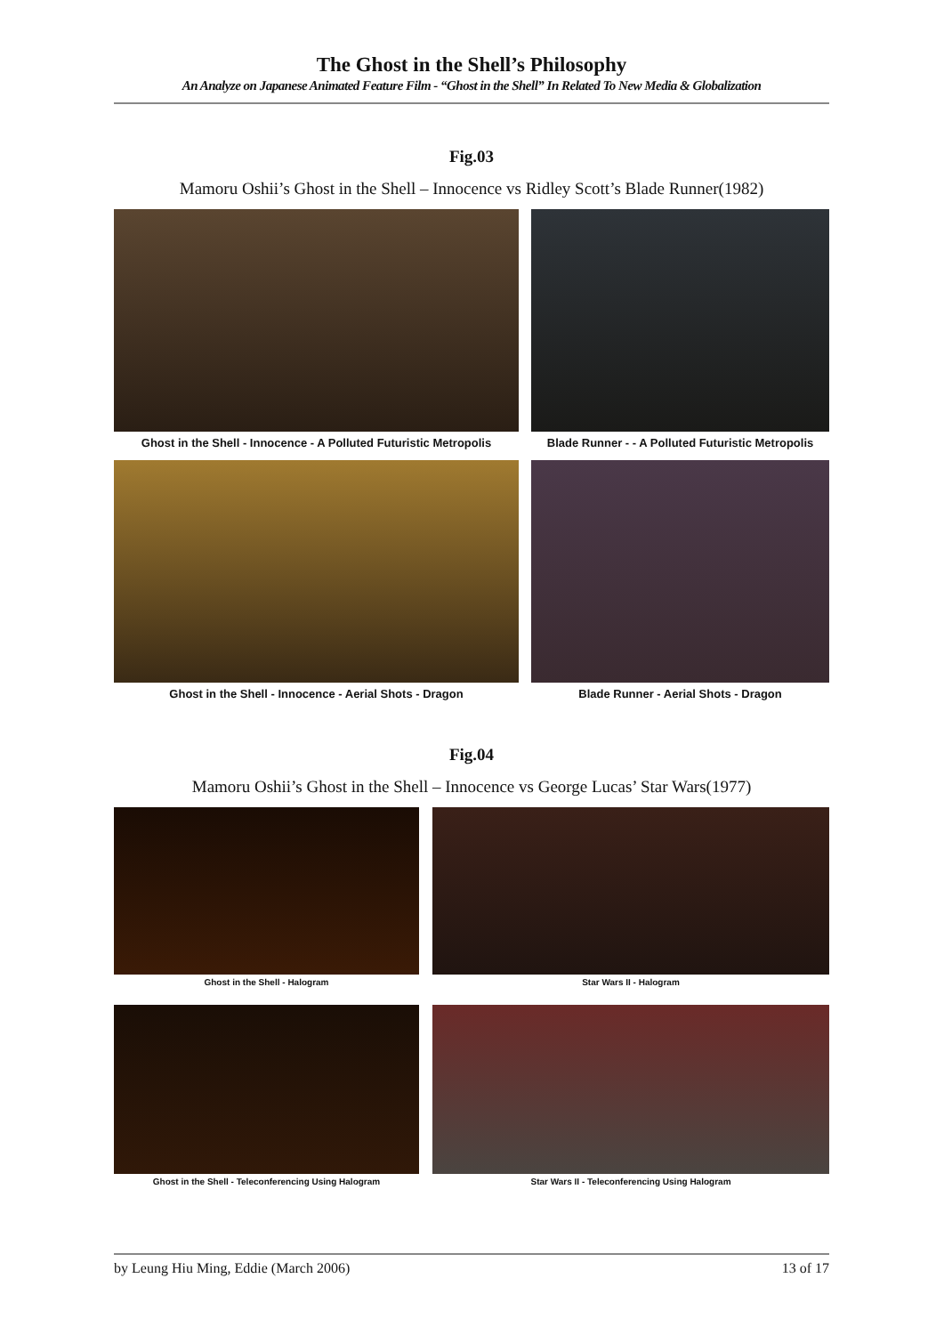The Ghost in the Shell’s Philosophy
An Analyze on Japanese Animated Feature Film - “Ghost in the Shell” In Related To New Media & Globalization
Fig.03
Mamoru Oshii’s Ghost in the Shell – Innocence vs Ridley Scott’s Blade Runner(1982)
Ghost in the Shell - Innocence - A Polluted Futuristic Metropolis
Blade Runner - - A Polluted Futuristic Metropolis
Ghost in the Shell - Innocence - Aerial Shots - Dragon Blade Runner - Aerial Shots - Dragon
Fig.04
Mamoru Oshii’s Ghost in the Shell – Innocence vs George Lucas’ Star Wars(1977)
Ghost in the Shell - Halogram Star Wars II - Halogram
Ghost in the Shell - Teleconferencing Using Halogram Star Wars II - Teleconferencing Using Halogram
by Leung Hiu Ming, Eddie (March 2006) 13 of 17